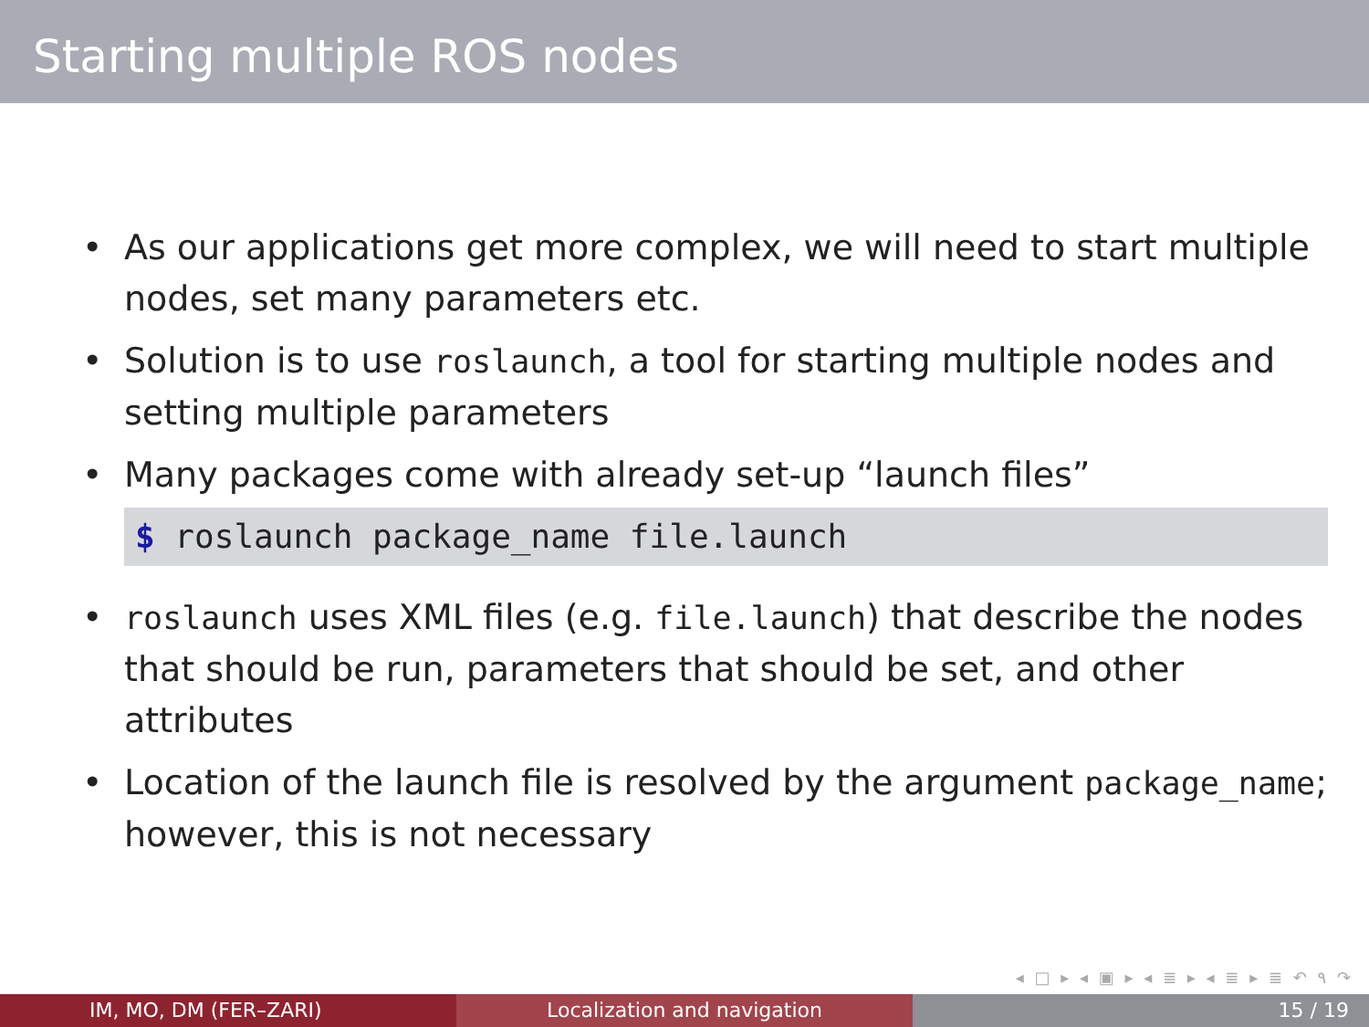Starting multiple ROS nodes
• As our applications get more complex, we will need to start multiple nodes, set many parameters etc.
• Solution is to use roslaunch, a tool for starting multiple nodes and setting multiple parameters
• Many packages come with already set-up “launch files”
$ roslaunch package_name file.launch
• roslaunch uses XML files (e.g. file.launch) that describe the nodes that should be run, parameters that should be set, and other attributes
• Location of the launch file is resolved by the argument package_name; however, this is not necessary
◂ □ ▸ ◂ ▣ ▸ ◂ ≣ ▸ ◂ ≣ ▸ ≣ ↶ ۹ ↷
IM, MO, DM (FER–ZARI) Localization and navigation 15 / 19